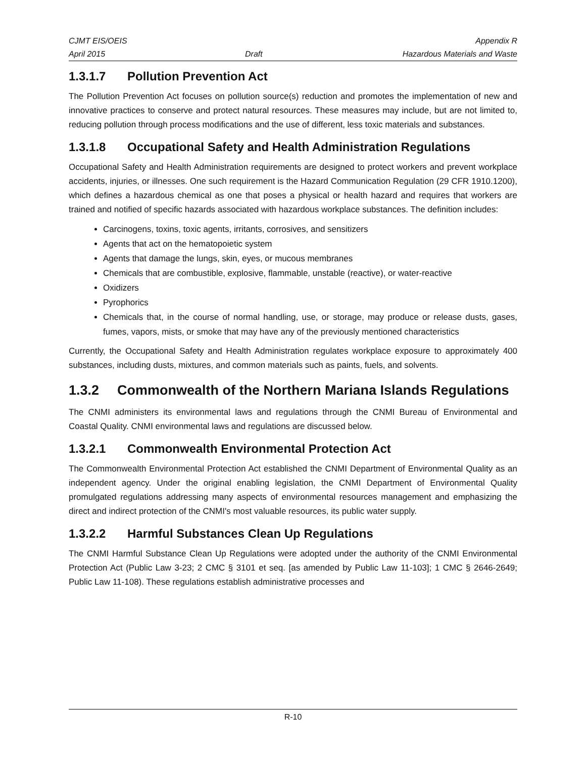CJMT EIS/OEIS Appendix R
April 2015 Draft Hazardous Materials and Waste
1.3.1.7 Pollution Prevention Act
The Pollution Prevention Act focuses on pollution source(s) reduction and promotes the implementation of new and innovative practices to conserve and protect natural resources. These measures may include, but are not limited to, reducing pollution through process modifications and the use of different, less toxic materials and substances.
1.3.1.8 Occupational Safety and Health Administration Regulations
Occupational Safety and Health Administration requirements are designed to protect workers and prevent workplace accidents, injuries, or illnesses. One such requirement is the Hazard Communication Regulation (29 CFR 1910.1200), which defines a hazardous chemical as one that poses a physical or health hazard and requires that workers are trained and notified of specific hazards associated with hazardous workplace substances. The definition includes:
Carcinogens, toxins, toxic agents, irritants, corrosives, and sensitizers
Agents that act on the hematopoietic system
Agents that damage the lungs, skin, eyes, or mucous membranes
Chemicals that are combustible, explosive, flammable, unstable (reactive), or water-reactive
Oxidizers
Pyrophorics
Chemicals that, in the course of normal handling, use, or storage, may produce or release dusts, gases, fumes, vapors, mists, or smoke that may have any of the previously mentioned characteristics
Currently, the Occupational Safety and Health Administration regulates workplace exposure to approximately 400 substances, including dusts, mixtures, and common materials such as paints, fuels, and solvents.
1.3.2 Commonwealth of the Northern Mariana Islands Regulations
The CNMI administers its environmental laws and regulations through the CNMI Bureau of Environmental and Coastal Quality. CNMI environmental laws and regulations are discussed below.
1.3.2.1 Commonwealth Environmental Protection Act
The Commonwealth Environmental Protection Act established the CNMI Department of Environmental Quality as an independent agency. Under the original enabling legislation, the CNMI Department of Environmental Quality promulgated regulations addressing many aspects of environmental resources management and emphasizing the direct and indirect protection of the CNMI's most valuable resources, its public water supply.
1.3.2.2 Harmful Substances Clean Up Regulations
The CNMI Harmful Substance Clean Up Regulations were adopted under the authority of the CNMI Environmental Protection Act (Public Law 3-23; 2 CMC § 3101 et seq. [as amended by Public Law 11-103]; 1 CMC § 2646-2649; Public Law 11-108). These regulations establish administrative processes and
R-10